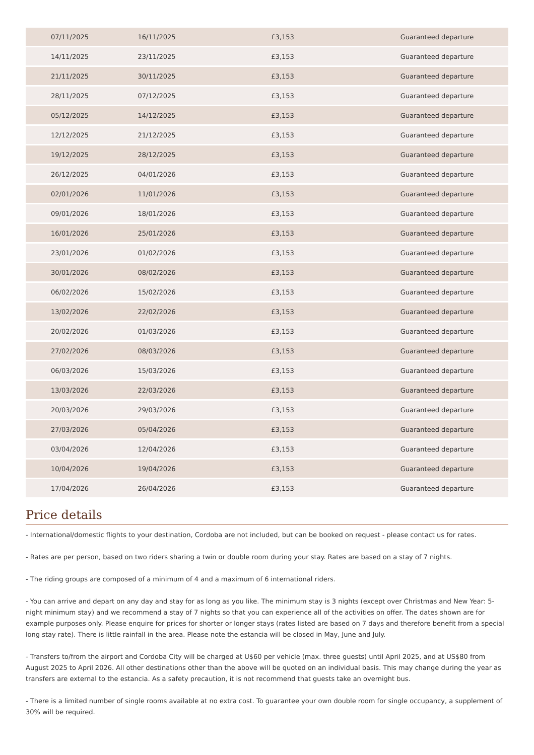| 07/11/2025 | 16/11/2025 | £3,153 | Guaranteed departure |
| 14/11/2025 | 23/11/2025 | £3,153 | Guaranteed departure |
| 21/11/2025 | 30/11/2025 | £3,153 | Guaranteed departure |
| 28/11/2025 | 07/12/2025 | £3,153 | Guaranteed departure |
| 05/12/2025 | 14/12/2025 | £3,153 | Guaranteed departure |
| 12/12/2025 | 21/12/2025 | £3,153 | Guaranteed departure |
| 19/12/2025 | 28/12/2025 | £3,153 | Guaranteed departure |
| 26/12/2025 | 04/01/2026 | £3,153 | Guaranteed departure |
| 02/01/2026 | 11/01/2026 | £3,153 | Guaranteed departure |
| 09/01/2026 | 18/01/2026 | £3,153 | Guaranteed departure |
| 16/01/2026 | 25/01/2026 | £3,153 | Guaranteed departure |
| 23/01/2026 | 01/02/2026 | £3,153 | Guaranteed departure |
| 30/01/2026 | 08/02/2026 | £3,153 | Guaranteed departure |
| 06/02/2026 | 15/02/2026 | £3,153 | Guaranteed departure |
| 13/02/2026 | 22/02/2026 | £3,153 | Guaranteed departure |
| 20/02/2026 | 01/03/2026 | £3,153 | Guaranteed departure |
| 27/02/2026 | 08/03/2026 | £3,153 | Guaranteed departure |
| 06/03/2026 | 15/03/2026 | £3,153 | Guaranteed departure |
| 13/03/2026 | 22/03/2026 | £3,153 | Guaranteed departure |
| 20/03/2026 | 29/03/2026 | £3,153 | Guaranteed departure |
| 27/03/2026 | 05/04/2026 | £3,153 | Guaranteed departure |
| 03/04/2026 | 12/04/2026 | £3,153 | Guaranteed departure |
| 10/04/2026 | 19/04/2026 | £3,153 | Guaranteed departure |
| 17/04/2026 | 26/04/2026 | £3,153 | Guaranteed departure |
Price details
- International/domestic flights to your destination, Cordoba are not included, but can be booked on request - please contact us for rates.
- Rates are per person, based on two riders sharing a twin or double room during your stay. Rates are based on a stay of 7 nights.
- The riding groups are composed of a minimum of 4 and a maximum of 6 international riders.
- You can arrive and depart on any day and stay for as long as you like. The minimum stay is 3 nights (except over Christmas and New Year: 5-night minimum stay) and we recommend a stay of 7 nights so that you can experience all of the activities on offer. The dates shown are for example purposes only. Please enquire for prices for shorter or longer stays (rates listed are based on 7 days and therefore benefit from a special long stay rate). There is little rainfall in the area. Please note the estancia will be closed in May, June and July.
- Transfers to/from the airport and Cordoba City will be charged at U$60 per vehicle (max. three guests) until April 2025, and at US$80 from August 2025 to April 2026. All other destinations other than the above will be quoted on an individual basis. This may change during the year as transfers are external to the estancia. As a safety precaution, it is not recommend that guests take an overnight bus.
- There is a limited number of single rooms available at no extra cost. To guarantee your own double room for single occupancy, a supplement of 30% will be required.